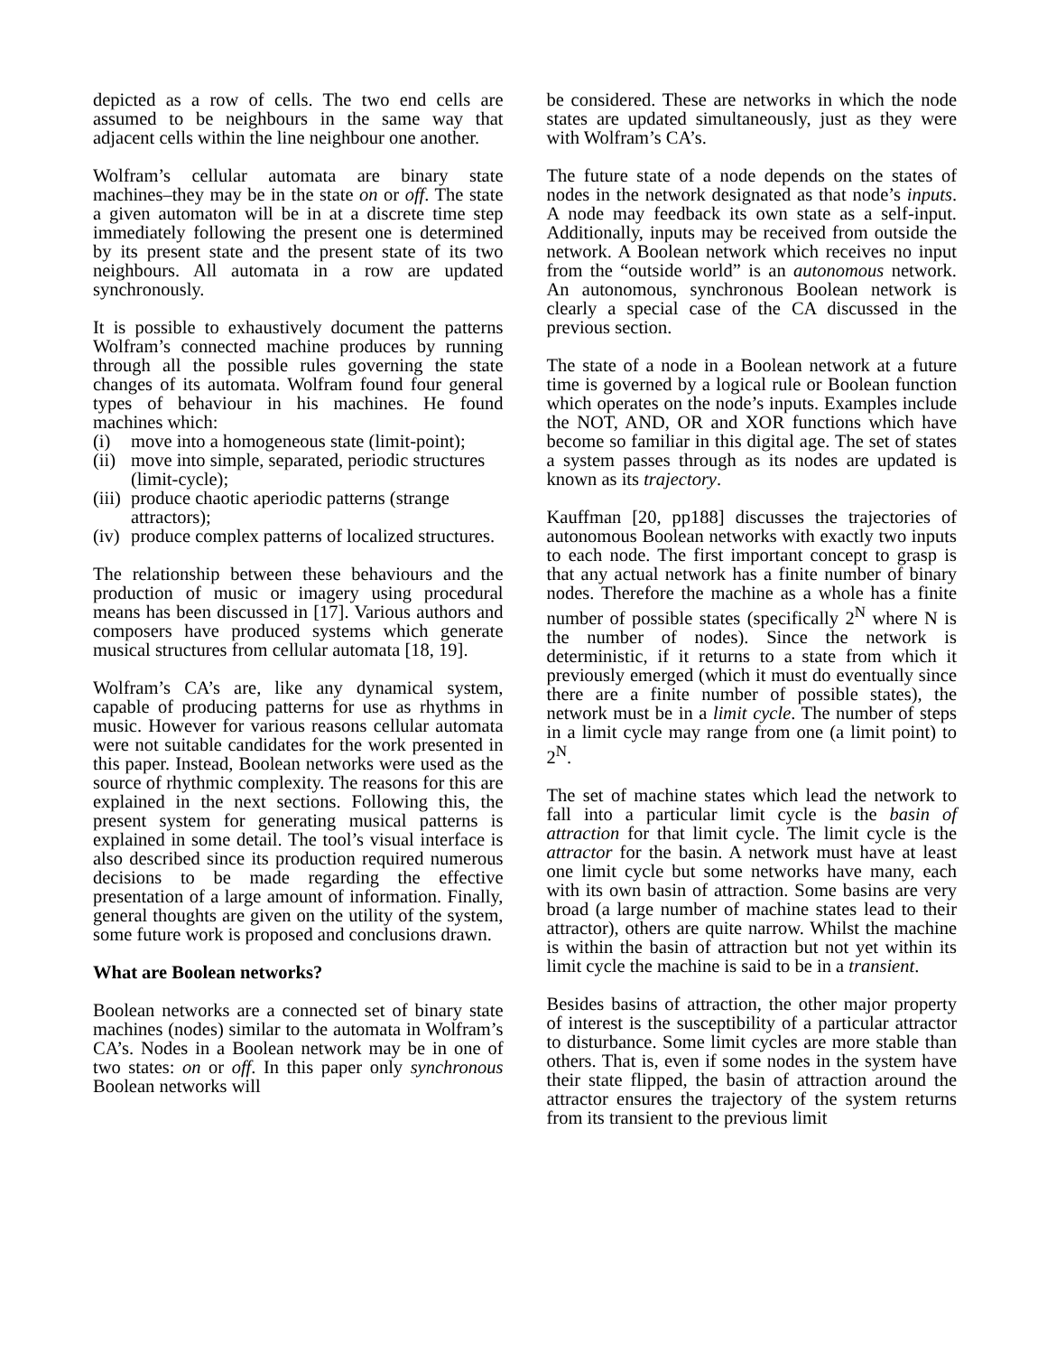depicted as a row of cells. The two end cells are assumed to be neighbours in the same way that adjacent cells within the line neighbour one another.
Wolfram’s cellular automata are binary state machines–they may be in the state on or off. The state a given automaton will be in at a discrete time step immediately following the present one is determined by its present state and the present state of its two neighbours. All automata in a row are updated synchronously.
It is possible to exhaustively document the patterns Wolfram’s connected machine produces by running through all the possible rules governing the state changes of its automata. Wolfram found four general types of behaviour in his machines. He found machines which:
(i) move into a homogeneous state (limit-point);
(ii) move into simple, separated, periodic structures (limit-cycle);
(iii) produce chaotic aperiodic patterns (strange attractors);
(iv) produce complex patterns of localized structures.
The relationship between these behaviours and the production of music or imagery using procedural means has been discussed in [17]. Various authors and composers have produced systems which generate musical structures from cellular automata [18, 19].
Wolfram’s CA’s are, like any dynamical system, capable of producing patterns for use as rhythms in music. However for various reasons cellular automata were not suitable candidates for the work presented in this paper. Instead, Boolean networks were used as the source of rhythmic complexity. The reasons for this are explained in the next sections. Following this, the present system for generating musical patterns is explained in some detail. The tool’s visual interface is also described since its production required numerous decisions to be made regarding the effective presentation of a large amount of information. Finally, general thoughts are given on the utility of the system, some future work is proposed and conclusions drawn.
What are Boolean networks?
Boolean networks are a connected set of binary state machines (nodes) similar to the automata in Wolfram’s CA’s. Nodes in a Boolean network may be in one of two states: on or off. In this paper only synchronous Boolean networks will
be considered. These are networks in which the node states are updated simultaneously, just as they were with Wolfram’s CA’s.
The future state of a node depends on the states of nodes in the network designated as that node’s inputs. A node may feedback its own state as a self-input. Additionally, inputs may be received from outside the network. A Boolean network which receives no input from the “outside world” is an autonomous network. An autonomous, synchronous Boolean network is clearly a special case of the CA discussed in the previous section.
The state of a node in a Boolean network at a future time is governed by a logical rule or Boolean function which operates on the node’s inputs. Examples include the NOT, AND, OR and XOR functions which have become so familiar in this digital age. The set of states a system passes through as its nodes are updated is known as its trajectory.
Kauffman [20, pp188] discusses the trajectories of autonomous Boolean networks with exactly two inputs to each node. The first important concept to grasp is that any actual network has a finite number of binary nodes. Therefore the machine as a whole has a finite number of possible states (specifically 2<sup>N</sup> where N is the number of nodes). Since the network is deterministic, if it returns to a state from which it previously emerged (which it must do eventually since there are a finite number of possible states), the network must be in a limit cycle. The number of steps in a limit cycle may range from one (a limit point) to 2<sup>N</sup>.
The set of machine states which lead the network to fall into a particular limit cycle is the basin of attraction for that limit cycle. The limit cycle is the attractor for the basin. A network must have at least one limit cycle but some networks have many, each with its own basin of attraction. Some basins are very broad (a large number of machine states lead to their attractor), others are quite narrow. Whilst the machine is within the basin of attraction but not yet within its limit cycle the machine is said to be in a transient.
Besides basins of attraction, the other major property of interest is the susceptibility of a particular attractor to disturbance. Some limit cycles are more stable than others. That is, even if some nodes in the system have their state flipped, the basin of attraction around the attractor ensures the trajectory of the system returns from its transient to the previous limit